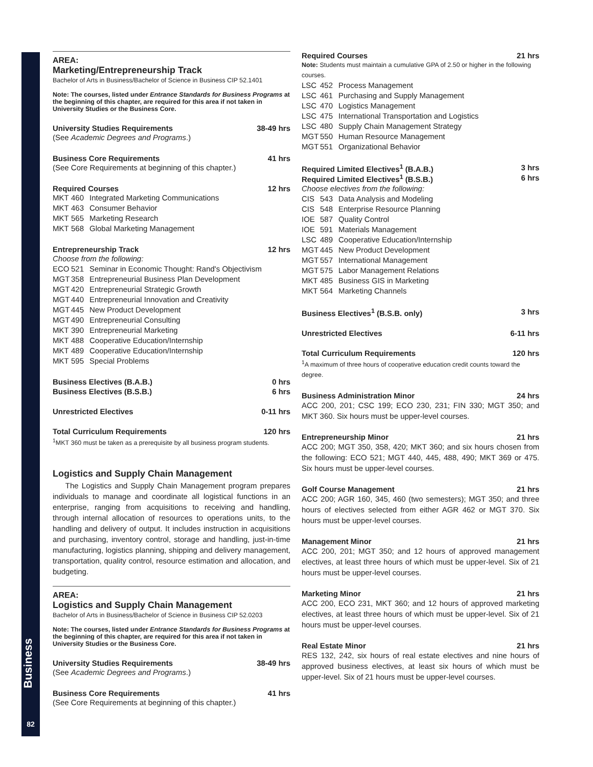Business
82
AREA:
Marketing/Entrepreneurship Track
Bachelor of Arts in Business/Bachelor of Science in Business CIP 52.1401
Note: The courses, listed under Entrance Standards for Business Programs at the beginning of this chapter, are required for this area if not taken in University Studies or the Business Core.
University Studies Requirements 38-49 hrs
(See Academic Degrees and Programs.)
Business Core Requirements 41 hrs
(See Core Requirements at beginning of this chapter.)
Required Courses 12 hrs
MKT 460 Integrated Marketing Communications
MKT 463 Consumer Behavior
MKT 565 Marketing Research
MKT 568 Global Marketing Management
Entrepreneurship Track 12 hrs
Choose from the following:
ECO 521 Seminar in Economic Thought: Rand's Objectivism
MGT 358 Entrepreneurial Business Plan Development
MGT 420 Entrepreneurial Strategic Growth
MGT 440 Entrepreneurial Innovation and Creativity
MGT 445 New Product Development
MGT 490 Entrepreneurial Consulting
MKT 390 Entrepreneurial Marketing
MKT 488 Cooperative Education/Internship
MKT 489 Cooperative Education/Internship
MKT 595 Special Problems
Business Electives (B.A.B.) 0 hrs
Business Electives (B.S.B.) 6 hrs
Unrestricted Electives 0-11 hrs
Total Curriculum Requirements 120 hrs
<sup>1</sup> MKT 360 must be taken as a prerequisite by all business program students.
Logistics and Supply Chain Management
The Logistics and Supply Chain Management program prepares individuals to manage and coordinate all logistical functions in an enterprise, ranging from acquisitions to receiving and handling, through internal allocation of resources to operations units, to the handling and delivery of output. It includes instruction in acquisitions and purchasing, inventory control, storage and handling, just-in-time manufacturing, logistics planning, shipping and delivery management, transportation, quality control, resource estimation and allocation, and budgeting.
AREA:
Logistics and Supply Chain Management
Bachelor of Arts in Business/Bachelor of Science in Business CIP 52.0203
Note: The courses, listed under Entrance Standards for Business Programs at the beginning of this chapter, are required for this area if not taken in University Studies or the Business Core.
University Studies Requirements 38-49 hrs
(See Academic Degrees and Programs.)
Business Core Requirements 41 hrs
(See Core Requirements at beginning of this chapter.)
Required Courses 21 hrs
Note: Students must maintain a cumulative GPA of 2.50 or higher in the following courses.
LSC 452 Process Management
LSC 461 Purchasing and Supply Management
LSC 470 Logistics Management
LSC 475 International Transportation and Logistics
LSC 480 Supply Chain Management Strategy
MGT 550 Human Resource Management
MGT 551 Organizational Behavior
Required Limited Electives<sup>1</sup> (B.A.B.) 3 hrs
Required Limited Electives<sup>1</sup> (B.S.B.) 6 hrs
Choose electives from the following:
CIS 543 Data Analysis and Modeling
CIS 548 Enterprise Resource Planning
IOE 587 Quality Control
IOE 591 Materials Management
LSC 489 Cooperative Education/Internship
MGT 445 New Product Development
MGT 557 International Management
MGT 575 Labor Management Relations
MKT 485 Business GIS in Marketing
MKT 564 Marketing Channels
Business Electives<sup>1</sup> (B.S.B. only) 3 hrs
Unrestricted Electives 6-11 hrs
Total Curriculum Requirements 120 hrs
<sup>1</sup> A maximum of three hours of cooperative education credit counts toward the degree.
Business Administration Minor 24 hrs
ACC 200, 201; CSC 199; ECO 230, 231; FIN 330; MGT 350; and MKT 360. Six hours must be upper-level courses.
Entrepreneurship Minor 21 hrs
ACC 200; MGT 350, 358, 420; MKT 360; and six hours chosen from the following: ECO 521; MGT 440, 445, 488, 490; MKT 369 or 475. Six hours must be upper-level courses.
Golf Course Management 21 hrs
ACC 200; AGR 160, 345, 460 (two semesters); MGT 350; and three hours of electives selected from either AGR 462 or MGT 370. Six hours must be upper-level courses.
Management Minor 21 hrs
ACC 200, 201; MGT 350; and 12 hours of approved management electives, at least three hours of which must be upper-level. Six of 21 hours must be upper-level courses.
Marketing Minor 21 hrs
ACC 200, ECO 231, MKT 360; and 12 hours of approved marketing electives, at least three hours of which must be upper-level. Six of 21 hours must be upper-level courses.
Real Estate Minor 21 hrs
RES 132, 242, six hours of real estate electives and nine hours of approved business electives, at least six hours of which must be upper-level. Six of 21 hours must be upper-level courses.